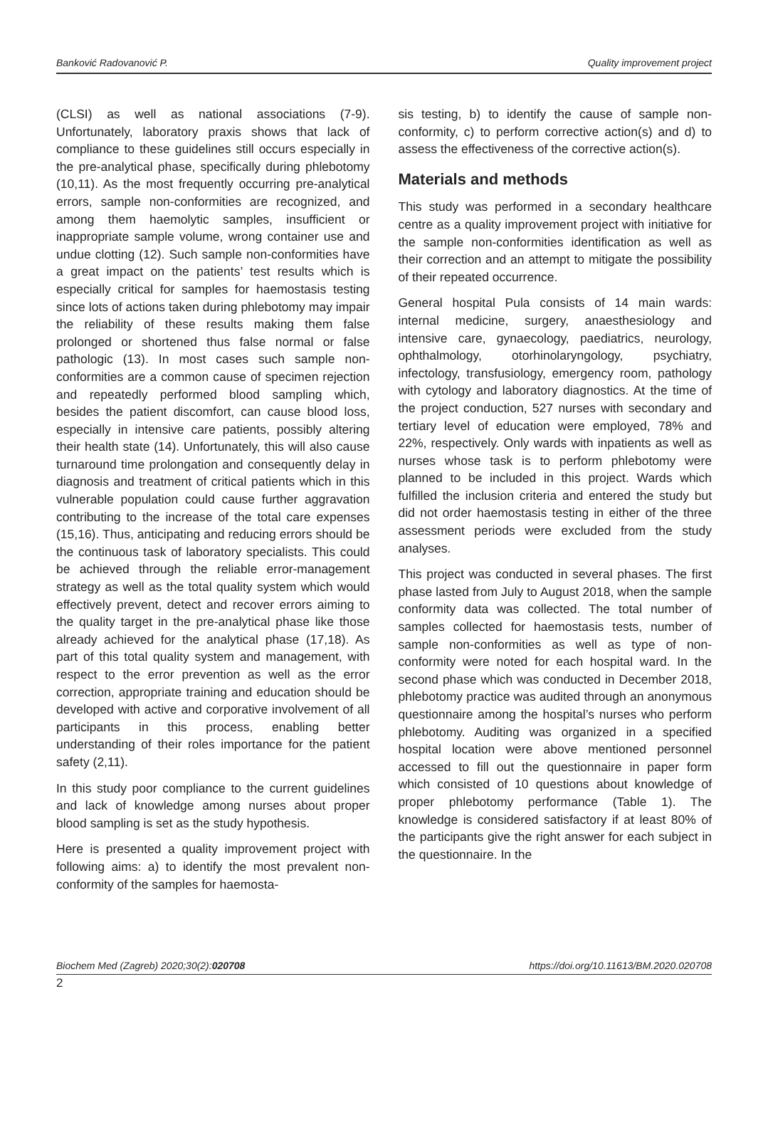Banković Radovanović P. Quality improvement project
(CLSI) as well as national associations (7-9). Unfortunately, laboratory praxis shows that lack of compliance to these guidelines still occurs especially in the pre-analytical phase, specifically during phlebotomy (10,11). As the most frequently occurring pre-analytical errors, sample non-conformities are recognized, and among them haemolytic samples, insufficient or inappropriate sample volume, wrong container use and undue clotting (12). Such sample non-conformities have a great impact on the patients’ test results which is especially critical for samples for haemostasis testing since lots of actions taken during phlebotomy may impair the reliability of these results making them false prolonged or shortened thus false normal or false pathologic (13). In most cases such sample non-conformities are a common cause of specimen rejection and repeatedly performed blood sampling which, besides the patient discomfort, can cause blood loss, especially in intensive care patients, possibly altering their health state (14). Unfortunately, this will also cause turnaround time prolongation and consequently delay in diagnosis and treatment of critical patients which in this vulnerable population could cause further aggravation contributing to the increase of the total care expenses (15,16). Thus, anticipating and reducing errors should be the continuous task of laboratory specialists. This could be achieved through the reliable error-management strategy as well as the total quality system which would effectively prevent, detect and recover errors aiming to the quality target in the pre-analytical phase like those already achieved for the analytical phase (17,18). As part of this total quality system and management, with respect to the error prevention as well as the error correction, appropriate training and education should be developed with active and corporative involvement of all participants in this process, enabling better understanding of their roles importance for the patient safety (2,11).
In this study poor compliance to the current guidelines and lack of knowledge among nurses about proper blood sampling is set as the study hypothesis.
Here is presented a quality improvement project with following aims: a) to identify the most prevalent non-conformity of the samples for haemosta-
sis testing, b) to identify the cause of sample non-conformity, c) to perform corrective action(s) and d) to assess the effectiveness of the corrective action(s).
Materials and methods
This study was performed in a secondary healthcare centre as a quality improvement project with initiative for the sample non-conformities identification as well as their correction and an attempt to mitigate the possibility of their repeated occurrence.
General hospital Pula consists of 14 main wards: internal medicine, surgery, anaesthesiology and intensive care, gynaecology, paediatrics, neurology, ophthalmology, otorhinolaryngology, psychiatry, infectology, transfusiology, emergency room, pathology with cytology and laboratory diagnostics. At the time of the project conduction, 527 nurses with secondary and tertiary level of education were employed, 78% and 22%, respectively. Only wards with inpatients as well as nurses whose task is to perform phlebotomy were planned to be included in this project. Wards which fulfilled the inclusion criteria and entered the study but did not order haemostasis testing in either of the three assessment periods were excluded from the study analyses.
This project was conducted in several phases. The first phase lasted from July to August 2018, when the sample conformity data was collected. The total number of samples collected for haemostasis tests, number of sample non-conformities as well as type of non-conformity were noted for each hospital ward. In the second phase which was conducted in December 2018, phlebotomy practice was audited through an anonymous questionnaire among the hospital’s nurses who perform phlebotomy. Auditing was organized in a specified hospital location were above mentioned personnel accessed to fill out the questionnaire in paper form which consisted of 10 questions about knowledge of proper phlebotomy performance (Table 1). The knowledge is considered satisfactory if at least 80% of the participants give the right answer for each subject in the questionnaire. In the
Biochem Med (Zagreb) 2020;30(2):020708 https://doi.org/10.11613/BM.2020.020708
2